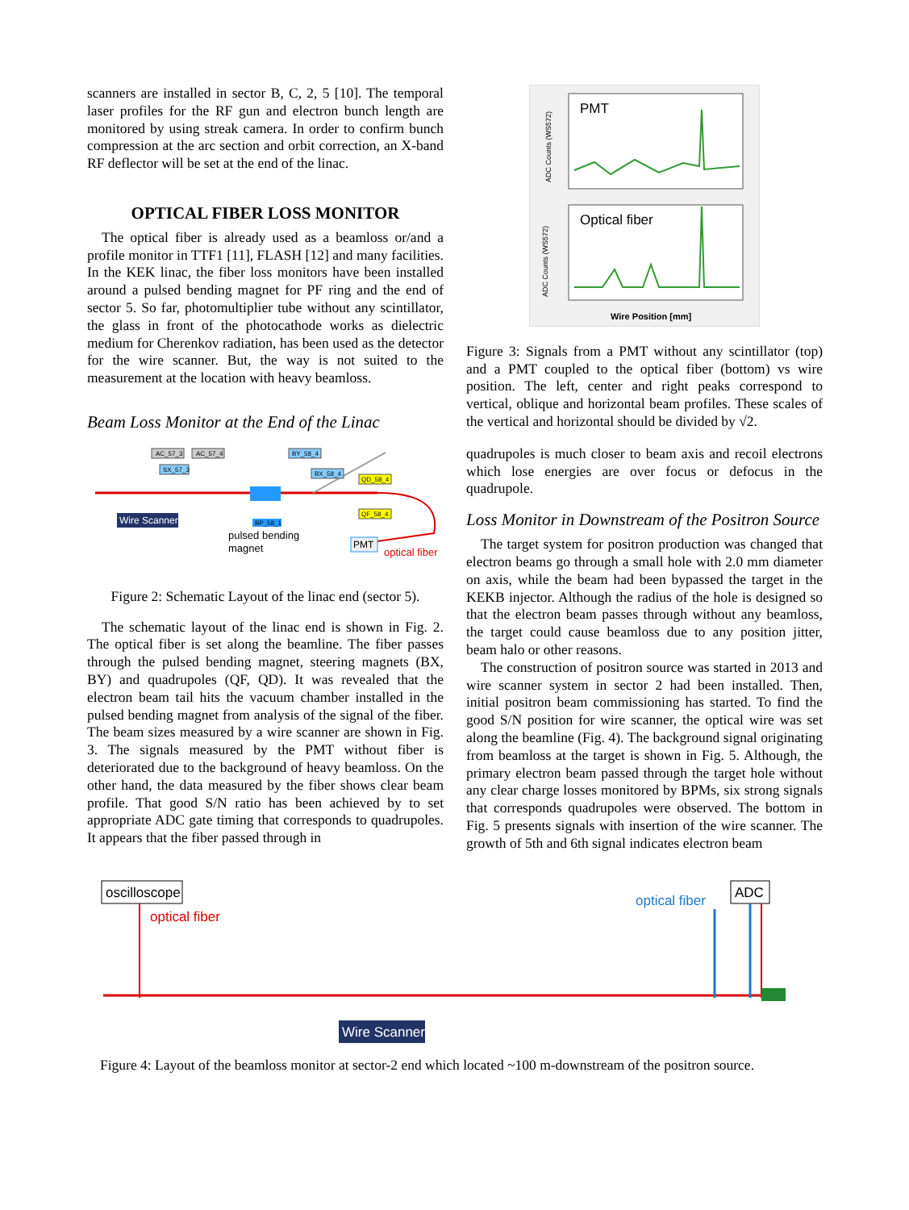scanners are installed in sector B, C, 2, 5 [10]. The temporal laser profiles for the RF gun and electron bunch length are monitored by using streak camera. In order to confirm bunch compression at the arc section and orbit correction, an X-band RF deflector will be set at the end of the linac.
OPTICAL FIBER LOSS MONITOR
The optical fiber is already used as a beamloss or/and a profile monitor in TTF1 [11], FLASH [12] and many facilities. In the KEK linac, the fiber loss monitors have been installed around a pulsed bending magnet for PF ring and the end of sector 5. So far, photomultiplier tube without any scintillator, the glass in front of the photocathode works as dielectric medium for Cherenkov radiation, has been used as the detector for the wire scanner. But, the way is not suited to the measurement at the location with heavy beamloss.
Beam Loss Monitor at the End of the Linac
AC_57_3
AC_57_4
SX_57_3
BY_58_4
BX_58_4
QD_58_4
QF_58_4
BP_58_1
Wire Scanner
pulsed bending
magnet
PMT
optical fiber
Figure 2: Schematic Layout of the linac end (sector 5).
The schematic layout of the linac end is shown in Fig. 2. The optical fiber is set along the beamline. The fiber passes through the pulsed bending magnet, steering magnets (BX, BY) and quadrupoles (QF, QD). It was revealed that the electron beam tail hits the vacuum chamber installed in the pulsed bending magnet from analysis of the signal of the fiber. The beam sizes measured by a wire scanner are shown in Fig. 3. The signals measured by the PMT without fiber is deteriorated due to the background of heavy beamloss. On the other hand, the data measured by the fiber shows clear beam profile. That good S/N ratio has been achieved by to set appropriate ADC gate timing that corresponds to quadrupoles. It appears that the fiber passed through in
PMT
ADC Counts (WS572)
Optical fiber
ADC Counts (WS572)
Wire Position [mm]
Figure 3: Signals from a PMT without any scintillator (top) and a PMT coupled to the optical fiber (bottom) vs wire position. The left, center and right peaks correspond to vertical, oblique and horizontal beam profiles. These scales of the vertical and horizontal should be divided by √2.
quadrupoles is much closer to beam axis and recoil electrons which lose energies are over focus or defocus in the quadrupole.
Loss Monitor in Downstream of the Positron Source
The target system for positron production was changed that electron beams go through a small hole with 2.0 mm diameter on axis, while the beam had been bypassed the target in the KEKB injector. Although the radius of the hole is designed so that the electron beam passes through without any beamloss, the target could cause beamloss due to any position jitter, beam halo or other reasons.
The construction of positron source was started in 2013 and wire scanner system in sector 2 had been installed. Then, initial positron beam commissioning has started. To find the good S/N position for wire scanner, the optical wire was set along the beamline (Fig. 4). The background signal originating from beamloss at the target is shown in Fig. 5. Although, the primary electron beam passed through the target hole without any clear charge losses monitored by BPMs, six strong signals that corresponds quadrupoles were observed. The bottom in Fig. 5 presents signals with insertion of the wire scanner. The growth of 5th and 6th signal indicates electron beam
oscilloscope
optical fiber
optical fiber
ADC
Wire Scanner
Figure 4: Layout of the beamloss monitor at sector-2 end which located ~100 m-downstream of the positron source.